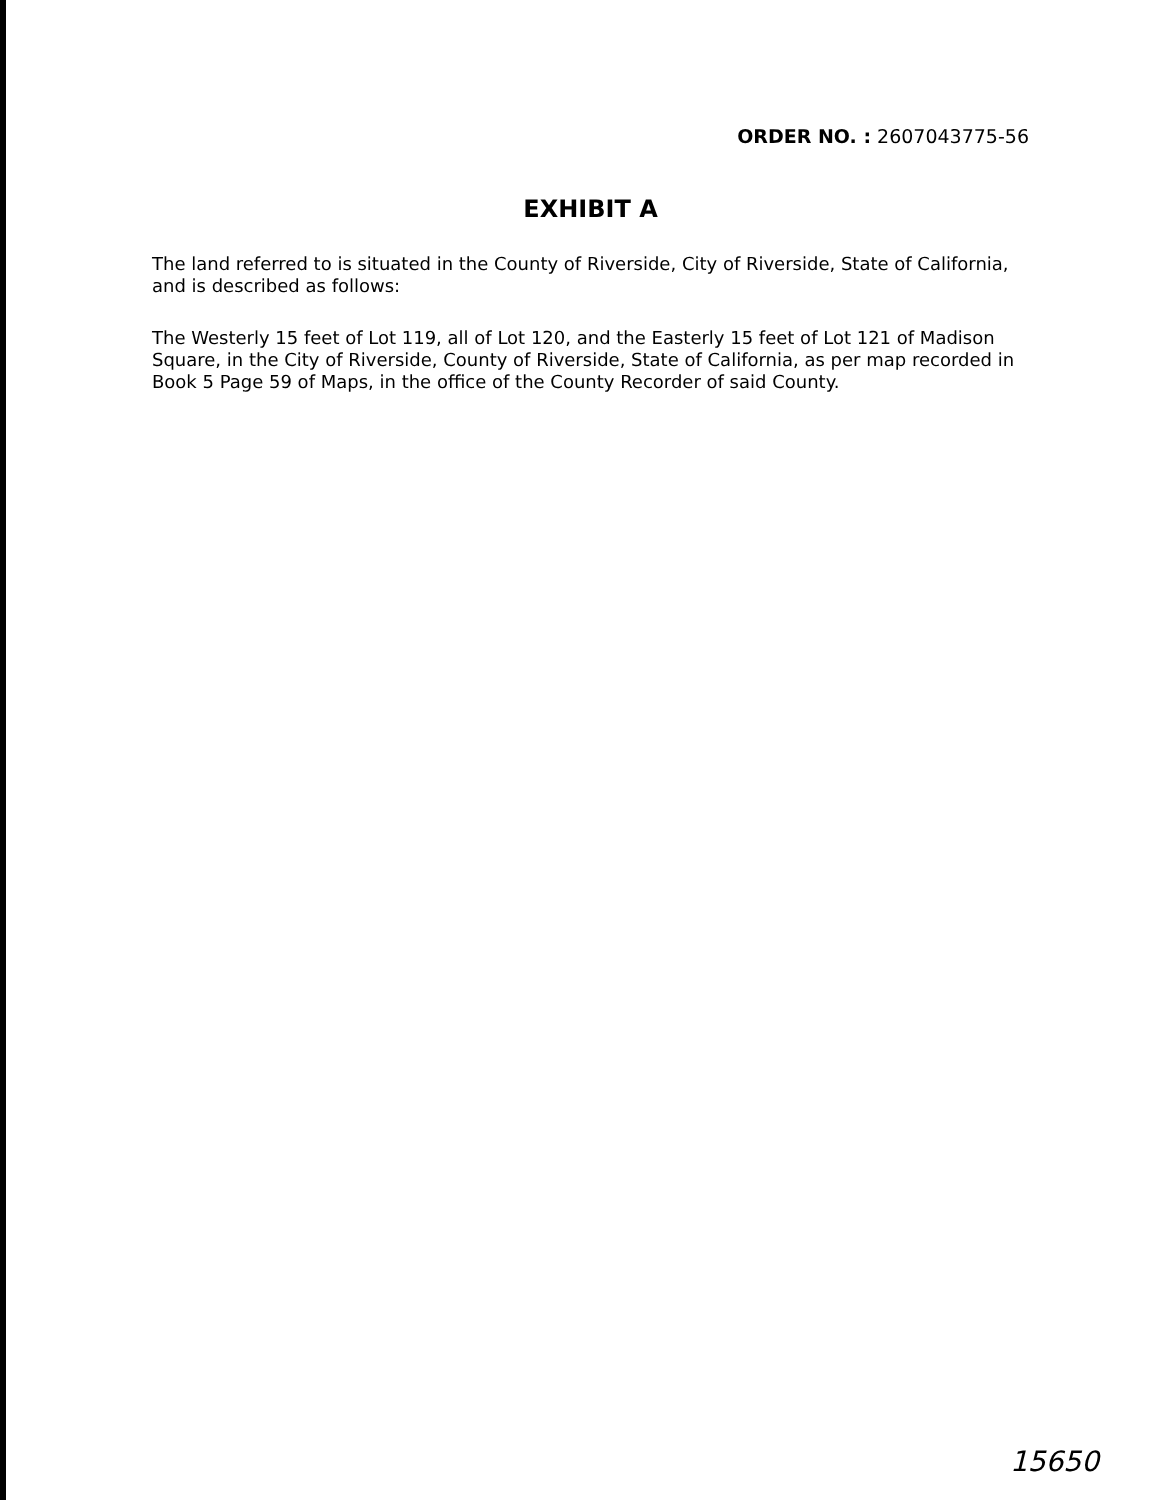ORDER NO. : 2607043775-56
EXHIBIT A
The land referred to is situated in the County of Riverside, City of Riverside, State of California, and is described as follows:
The Westerly 15 feet of Lot 119, all of Lot 120, and the Easterly 15 feet of Lot 121 of Madison Square, in the City of Riverside, County of Riverside, State of California, as per map recorded in Book 5 Page 59 of Maps, in the office of the County Recorder of said County.
15650